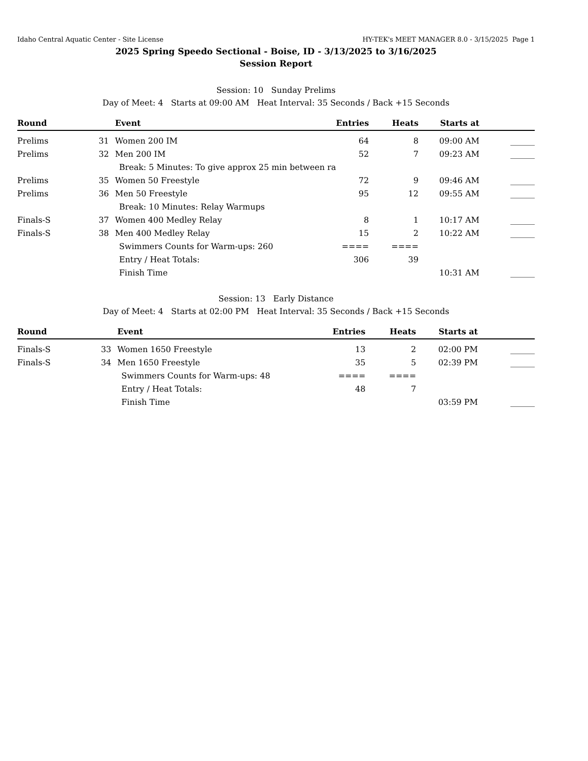Idaho Central Aquatic Center - Site License HY-TEK's MEET MANAGER 8.0 - 3/15/2025 Page 1
2025 Spring Speedo Sectional - Boise, ID - 3/13/2025 to 3/16/2025
Session Report
Session: 10 Sunday Prelims
Day of Meet: 4 Starts at 09:00 AM Heat Interval: 35 Seconds / Back +15 Seconds
| Round | | Event | Entries | Heats | Starts at | |
| --- | --- | --- | --- | --- | --- | --- |
| Prelims | 31 | Women 200 IM | 64 | 8 | 09:00 AM | ______ |
| Prelims | 32 | Men 200 IM | 52 | 7 | 09:23 AM | ______ |
| | | Break: 5 Minutes: To give approx 25 min between ra | | | | |
| Prelims | 35 | Women 50 Freestyle | 72 | 9 | 09:46 AM | ______ |
| Prelims | 36 | Men 50 Freestyle | 95 | 12 | 09:55 AM | ______ |
| | | Break: 10 Minutes: Relay Warmups | | | | |
| Finals-S | 37 | Women 400 Medley Relay | 8 | 1 | 10:17 AM | ______ |
| Finals-S | 38 | Men 400 Medley Relay | 15 | 2 | 10:22 AM | ______ |
| | | Swimmers Counts for Warm-ups: 260 | ==== | ==== | | |
| | | Entry / Heat Totals: | 306 | 39 | | |
| | | Finish Time | | | 10:31 AM | ______ |
Session: 13 Early Distance
Day of Meet: 4 Starts at 02:00 PM Heat Interval: 35 Seconds / Back +15 Seconds
| Round | | Event | Entries | Heats | Starts at | |
| --- | --- | --- | --- | --- | --- | --- |
| Finals-S | 33 | Women 1650 Freestyle | 13 | 2 | 02:00 PM | ______ |
| Finals-S | 34 | Men 1650 Freestyle | 35 | 5 | 02:39 PM | ______ |
| | | Swimmers Counts for Warm-ups: 48 | ==== | ==== | | |
| | | Entry / Heat Totals: | 48 | 7 | | |
| | | Finish Time | | | 03:59 PM | ______ |